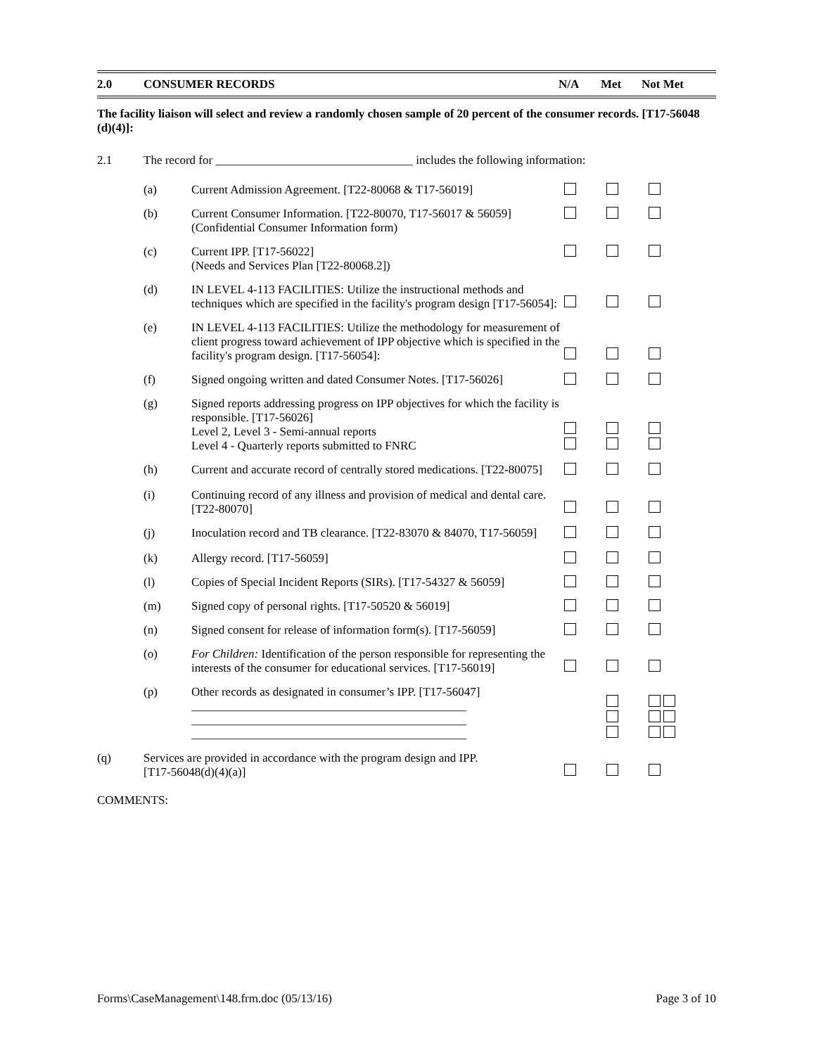| 2.0 | CONSUMER RECORDS | N/A | Met | Not Met |
The facility liaison will select and review a randomly chosen sample of 20 percent of the consumer records. [T17-56048 (d)(4)]:
| 2.1 | The record for _________________________________ includes the following information: | | | | |
| | (a) | Current Admission Agreement. [T22-80068 & T17-56019] | | | |
| | (b) | Current Consumer Information. [T22-80070, T17-56017 & 56059] (Confidential Consumer Information form) | | | |
| | (c) | Current IPP. [T17-56022] (Needs and Services Plan [T22-80068.2]) | | | |
| | (d) | IN LEVEL 4-113 FACILITIES: Utilize the instructional methods and techniques which are specified in the facility's program design [T17-56054]: | | | |
| | (e) | IN LEVEL 4-113 FACILITIES: Utilize the methodology for measurement of client progress toward achievement of IPP objective which is specified in the facility's program design. [T17-56054]: | | | |
| | (f) | Signed ongoing written and dated Consumer Notes. [T17-56026] | | | |
| | (g) | Signed reports addressing progress on IPP objectives for which the facility is responsible. [T17-56026] Level 2, Level 3 - Semi-annual reports Level 4 - Quarterly reports submitted to FNRC | | | |
| | (h) | Current and accurate record of centrally stored medications. [T22-80075] | | | |
| | (i) | Continuing record of any illness and provision of medical and dental care. [T22-80070] | | | |
| | (j) | Inoculation record and TB clearance. [T22-83070 & 84070, T17-56059] | | | |
| | (k) | Allergy record. [T17-56059] | | | |
| | (l) | Copies of Special Incident Reports (SIRs). [T17-54327 & 56059] | | | |
| | (m) | Signed copy of personal rights. [T17-50520 & 56019] | | | |
| | (n) | Signed consent for release of information form(s). [T17-56059] | | | |
| | (o) | For Children: Identification of the person responsible for representing the interests of the consumer for educational services. [T17-56019] | | | |
| | (p) | Other records as designated in consumer’s IPP. [T17-56047] ______________________________________________ ______________________________________________ ______________________________________________ | | | |
| (q) | Services are provided in accordance with the program design and IPP. [T17-56048(d)(4)(a)] | | | | |
COMMENTS:
Forms\CaseManagement\148.frm.doc (05/13/16) Page 3 of 10